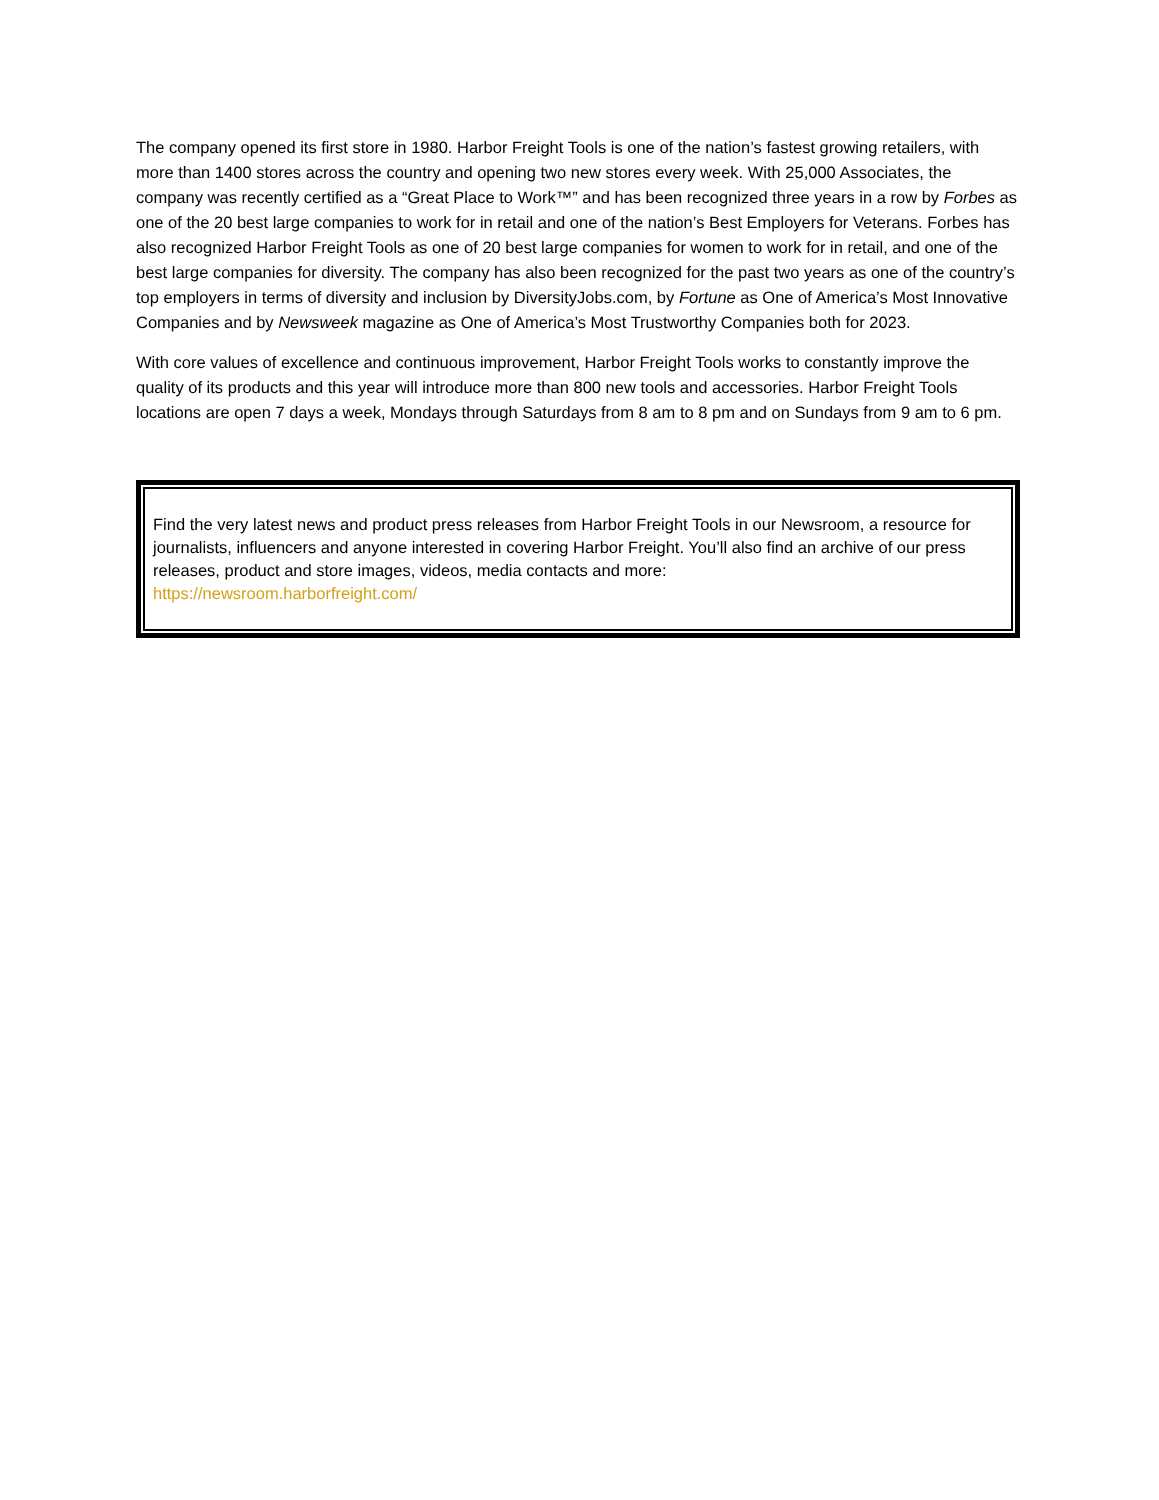The company opened its first store in 1980. Harbor Freight Tools is one of the nation’s fastest growing retailers, with more than 1400 stores across the country and opening two new stores every week. With 25,000 Associates, the company was recently certified as a “Great Place to Work™” and has been recognized three years in a row by Forbes as one of the 20 best large companies to work for in retail and one of the nation’s Best Employers for Veterans. Forbes has also recognized Harbor Freight Tools as one of 20 best large companies for women to work for in retail, and one of the best large companies for diversity. The company has also been recognized for the past two years as one of the country’s top employers in terms of diversity and inclusion by DiversityJobs.com, by Fortune as One of America’s Most Innovative Companies and by Newsweek magazine as One of America’s Most Trustworthy Companies both for 2023.
With core values of excellence and continuous improvement, Harbor Freight Tools works to constantly improve the quality of its products and this year will introduce more than 800 new tools and accessories. Harbor Freight Tools locations are open 7 days a week, Mondays through Saturdays from 8 am to 8 pm and on Sundays from 9 am to 6 pm.
Find the very latest news and product press releases from Harbor Freight Tools in our Newsroom, a resource for journalists, influencers and anyone interested in covering Harbor Freight. You’ll also find an archive of our press releases, product and store images, videos, media contacts and more:
https://newsroom.harborfreight.com/